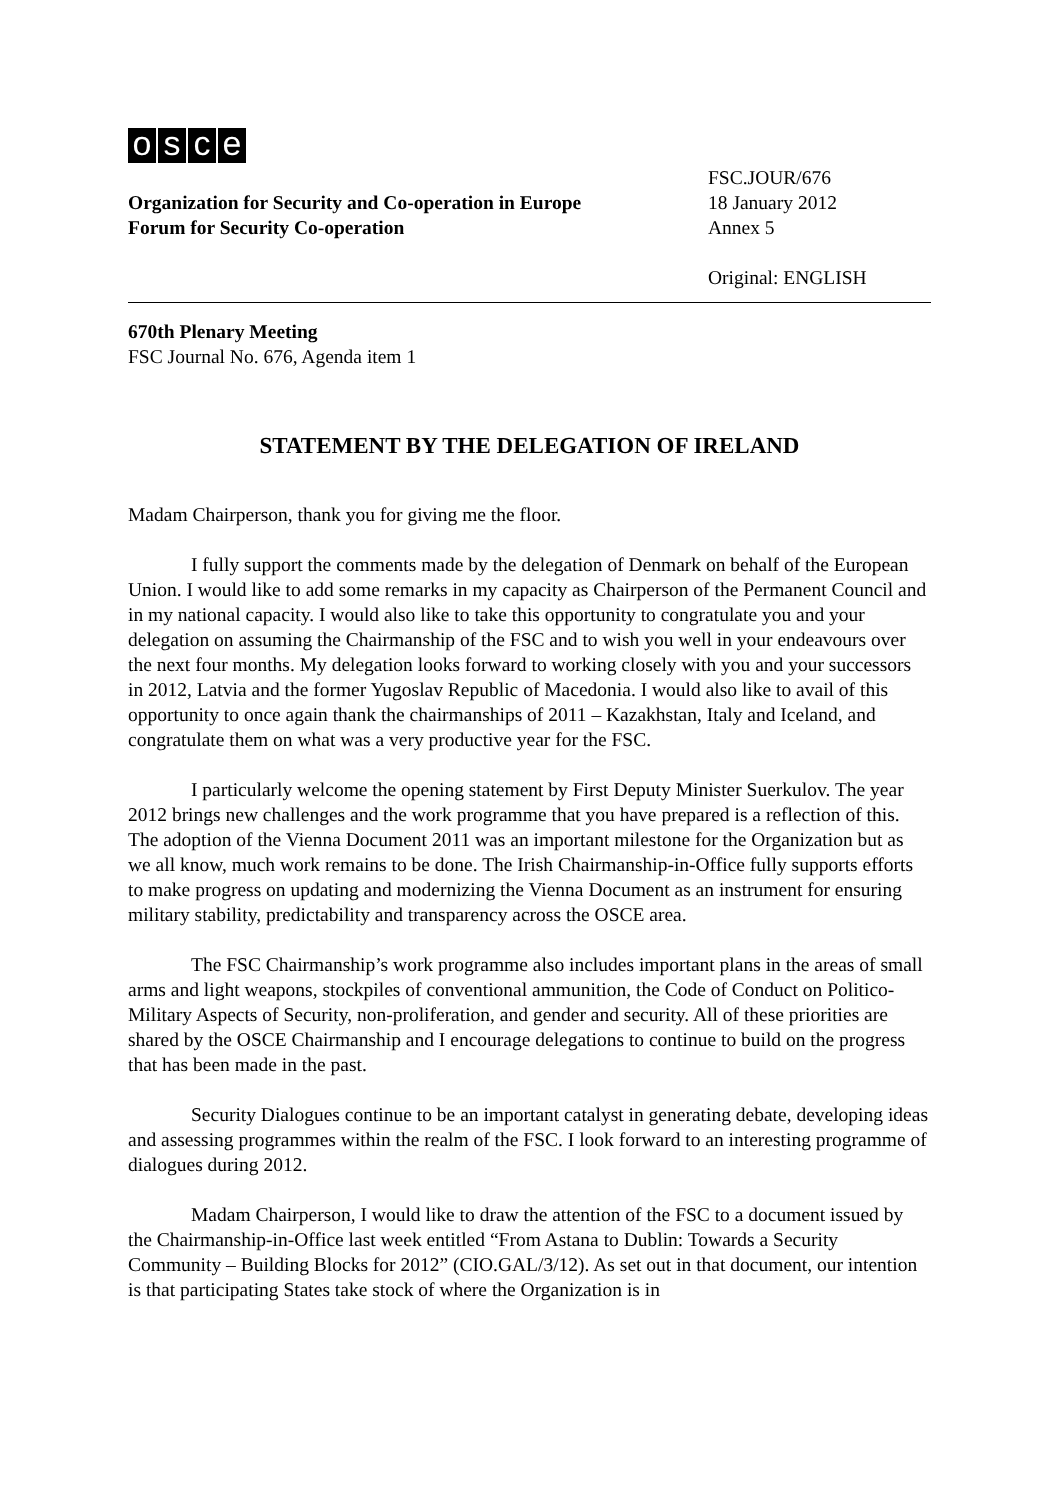osce
Organization for Security and Co-operation in Europe
Forum for Security Co-operation
FSC.JOUR/676
18 January 2012
Annex 5
Original: ENGLISH
670th Plenary Meeting
FSC Journal No. 676, Agenda item 1
STATEMENT BY THE DELEGATION OF IRELAND
Madam Chairperson, thank you for giving me the floor.
I fully support the comments made by the delegation of Denmark on behalf of the European Union. I would like to add some remarks in my capacity as Chairperson of the Permanent Council and in my national capacity. I would also like to take this opportunity to congratulate you and your delegation on assuming the Chairmanship of the FSC and to wish you well in your endeavours over the next four months. My delegation looks forward to working closely with you and your successors in 2012, Latvia and the former Yugoslav Republic of Macedonia. I would also like to avail of this opportunity to once again thank the chairmanships of 2011 – Kazakhstan, Italy and Iceland, and congratulate them on what was a very productive year for the FSC.
I particularly welcome the opening statement by First Deputy Minister Suerkulov. The year 2012 brings new challenges and the work programme that you have prepared is a reflection of this. The adoption of the Vienna Document 2011 was an important milestone for the Organization but as we all know, much work remains to be done. The Irish Chairmanship-in-Office fully supports efforts to make progress on updating and modernizing the Vienna Document as an instrument for ensuring military stability, predictability and transparency across the OSCE area.
The FSC Chairmanship’s work programme also includes important plans in the areas of small arms and light weapons, stockpiles of conventional ammunition, the Code of Conduct on Politico-Military Aspects of Security, non-proliferation, and gender and security. All of these priorities are shared by the OSCE Chairmanship and I encourage delegations to continue to build on the progress that has been made in the past.
Security Dialogues continue to be an important catalyst in generating debate, developing ideas and assessing programmes within the realm of the FSC. I look forward to an interesting programme of dialogues during 2012.
Madam Chairperson, I would like to draw the attention of the FSC to a document issued by the Chairmanship-in-Office last week entitled “From Astana to Dublin: Towards a Security Community – Building Blocks for 2012” (CIO.GAL/3/12). As set out in that document, our intention is that participating States take stock of where the Organization is in